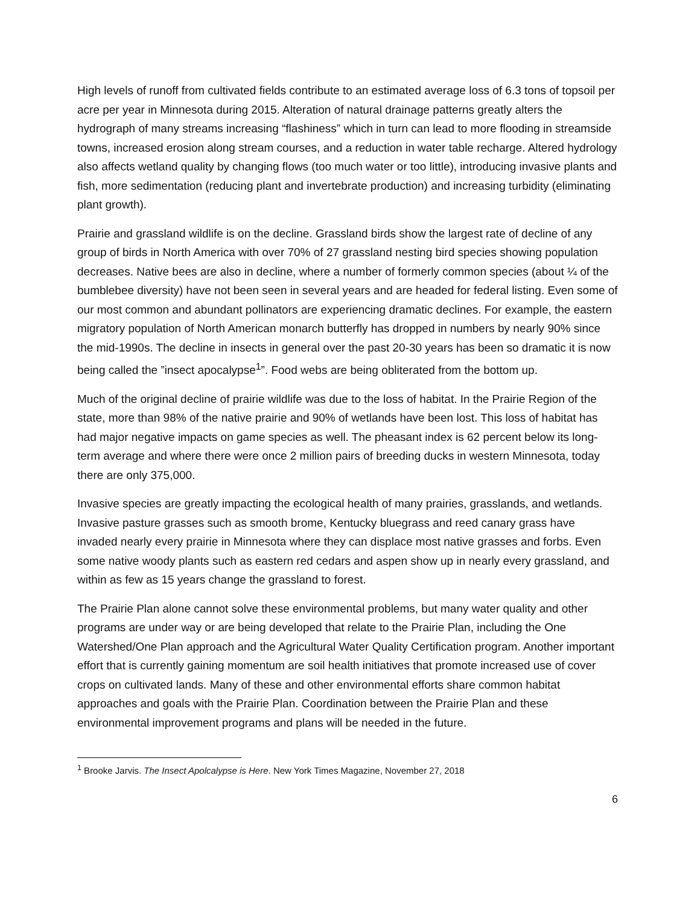High levels of runoff from cultivated fields contribute to an estimated average loss of 6.3 tons of topsoil per acre per year in Minnesota during 2015. Alteration of natural drainage patterns greatly alters the hydrograph of many streams increasing “flashiness” which in turn can lead to more flooding in streamside towns, increased erosion along stream courses, and a reduction in water table recharge. Altered hydrology also affects wetland quality by changing flows (too much water or too little), introducing invasive plants and fish, more sedimentation (reducing plant and invertebrate production) and increasing turbidity (eliminating plant growth).
Prairie and grassland wildlife is on the decline. Grassland birds show the largest rate of decline of any group of birds in North America with over 70% of 27 grassland nesting bird species showing population decreases. Native bees are also in decline, where a number of formerly common species (about ¼ of the bumblebee diversity) have not been seen in several years and are headed for federal listing. Even some of our most common and abundant pollinators are experiencing dramatic declines. For example, the eastern migratory population of North American monarch butterfly has dropped in numbers by nearly 90% since the mid-1990s. The decline in insects in general over the past 20-30 years has been so dramatic it is now being called the ”insect apocalypse<sup>1</sup>”. Food webs are being obliterated from the bottom up.
Much of the original decline of prairie wildlife was due to the loss of habitat. In the Prairie Region of the state, more than 98% of the native prairie and 90% of wetlands have been lost. This loss of habitat has had major negative impacts on game species as well. The pheasant index is 62 percent below its long-term average and where there were once 2 million pairs of breeding ducks in western Minnesota, today there are only 375,000.
Invasive species are greatly impacting the ecological health of many prairies, grasslands, and wetlands. Invasive pasture grasses such as smooth brome, Kentucky bluegrass and reed canary grass have invaded nearly every prairie in Minnesota where they can displace most native grasses and forbs. Even some native woody plants such as eastern red cedars and aspen show up in nearly every grassland, and within as few as 15 years change the grassland to forest.
The Prairie Plan alone cannot solve these environmental problems, but many water quality and other programs are under way or are being developed that relate to the Prairie Plan, including the One Watershed/One Plan approach and the Agricultural Water Quality Certification program. Another important effort that is currently gaining momentum are soil health initiatives that promote increased use of cover crops on cultivated lands. Many of these and other environmental efforts share common habitat approaches and goals with the Prairie Plan. Coordination between the Prairie Plan and these environmental improvement programs and plans will be needed in the future.
<sup>1</sup> Brooke Jarvis. The Insect Apolcalypse is Here. New York Times Magazine, November 27, 2018
6